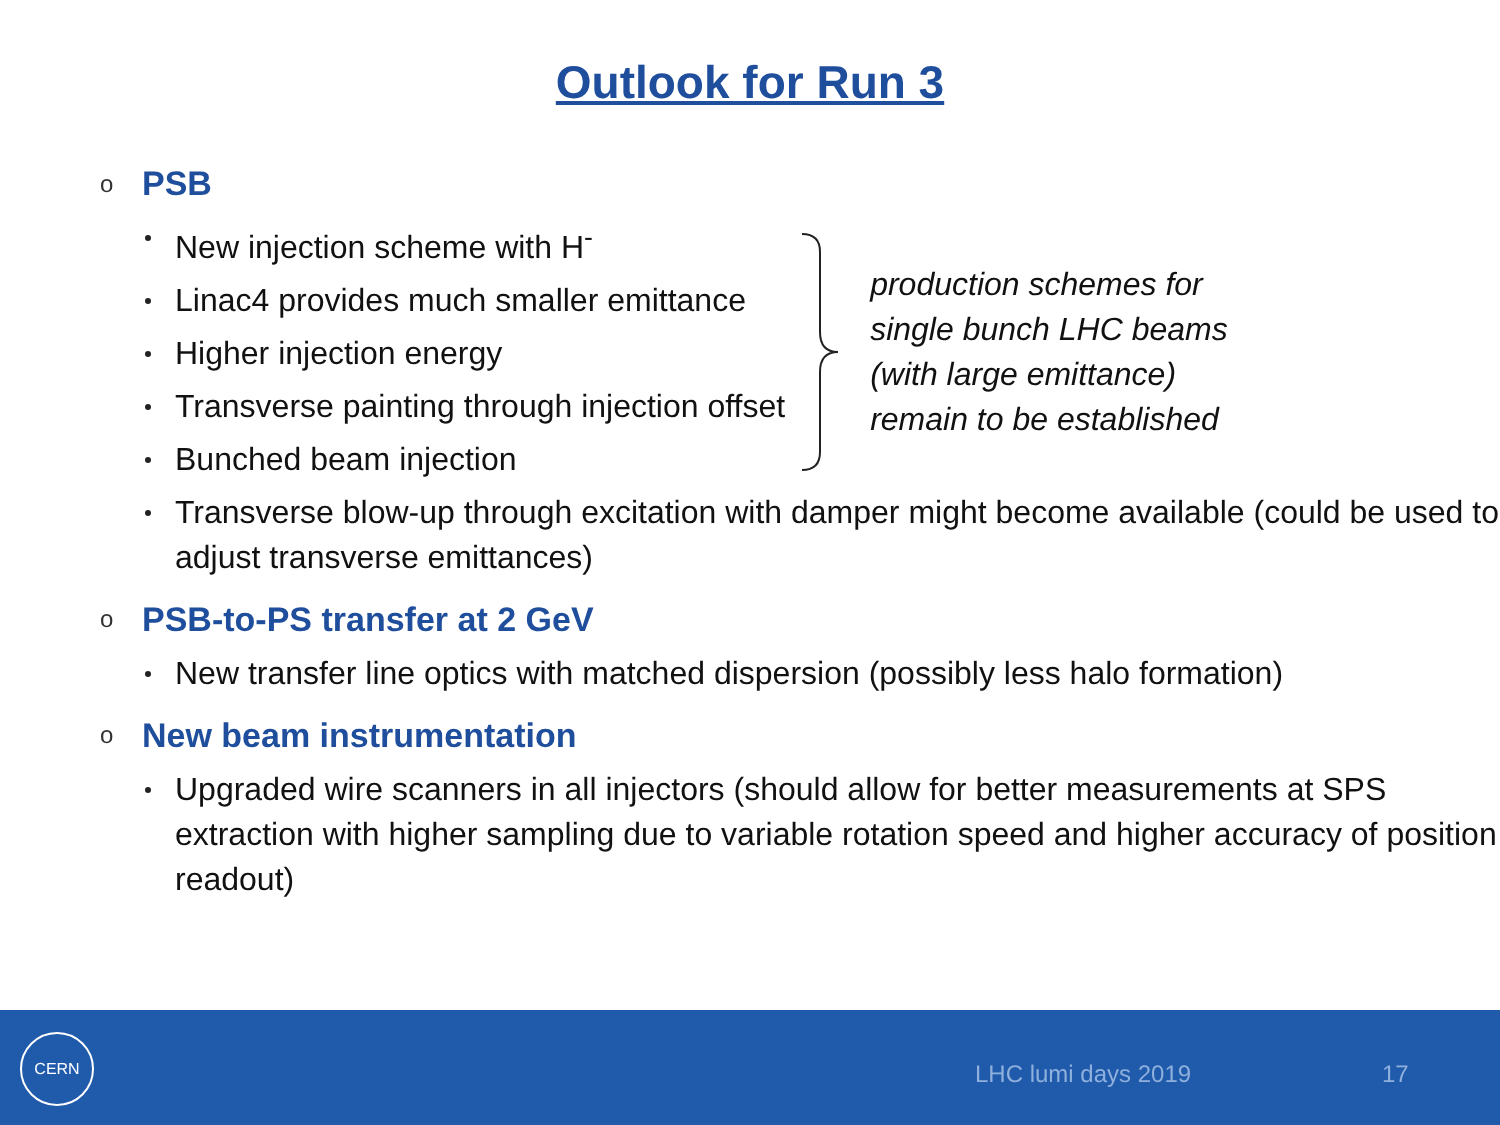Outlook for Run 3
o PSB
New injection scheme with H<sup>-</sup>
Linac4 provides much smaller emittance
Higher injection energy
Transverse painting through injection offset
Bunched beam injection
production schemes for
single bunch LHC beams
(with large emittance)
remain to be established
Transverse blow-up through excitation with damper might become available (could be used to adjust transverse emittances)
o PSB-to-PS transfer at 2 GeV
New transfer line optics with matched dispersion (possibly less halo formation)
o New beam instrumentation
Upgraded wire scanners in all injectors (should allow for better measurements at SPS extraction with higher sampling due to variable rotation speed and higher accuracy of position readout)
CERN
LHC lumi days 2019 17